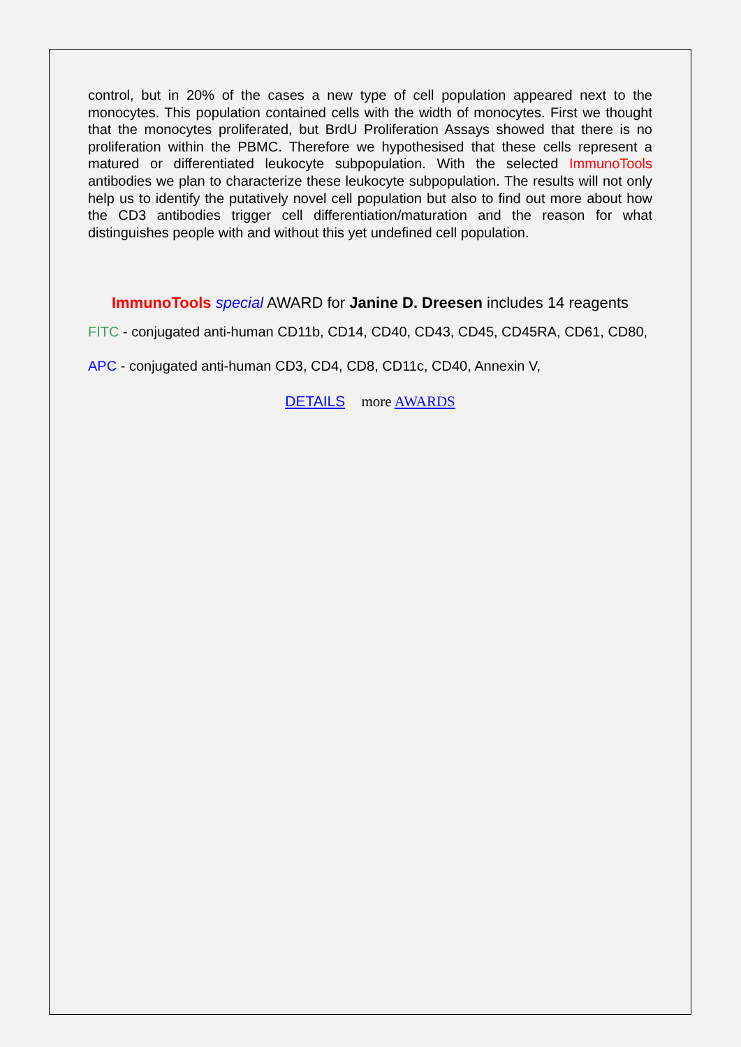control, but in 20% of the cases a new type of cell population appeared next to the monocytes. This population contained cells with the width of monocytes. First we thought that the monocytes proliferated, but BrdU Proliferation Assays showed that there is no proliferation within the PBMC. Therefore we hypothesised that these cells represent a matured or differentiated leukocyte subpopulation. With the selected ImmunoTools antibodies we plan to characterize these leukocyte subpopulation. The results will not only help us to identify the putatively novel cell population but also to find out more about how the CD3 antibodies trigger cell differentiation/maturation and the reason for what distinguishes people with and without this yet undefined cell population.
ImmunoTools special AWARD for Janine D. Dreesen includes 14 reagents
FITC - conjugated anti-human CD11b, CD14, CD40, CD43, CD45, CD45RA, CD61, CD80,
APC - conjugated anti-human CD3, CD4, CD8, CD11c, CD40, Annexin V,
DETAILS more AWARDS